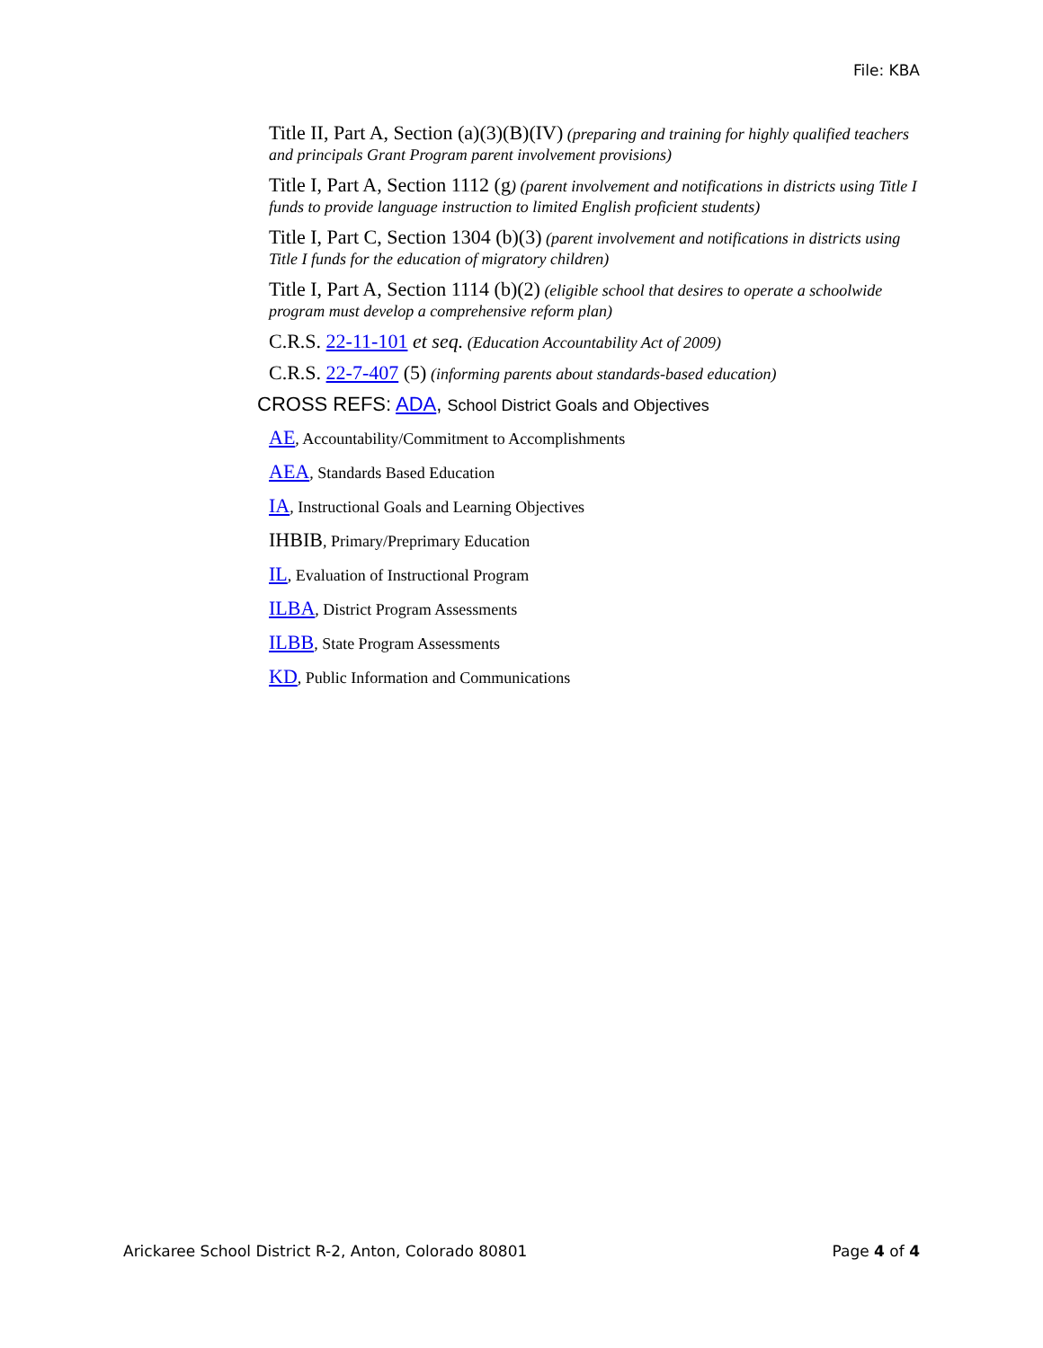File: KBA
Title II, Part A, Section (a)(3)(B)(IV) (preparing and training for highly qualified teachers and principals Grant Program parent involvement provisions)
Title I, Part A, Section 1112 (g) (parent involvement and notifications in districts using Title I funds to provide language instruction to limited English proficient students)
Title I, Part C, Section 1304 (b)(3) (parent involvement and notifications in districts using Title I funds for the education of migratory children)
Title I, Part A, Section 1114 (b)(2) (eligible school that desires to operate a schoolwide program must develop a comprehensive reform plan)
C.R.S. 22-11-101 et seq. (Education Accountability Act of 2009)
C.R.S. 22-7-407 (5) (informing parents about standards-based education)
CROSS REFS: ADA, School District Goals and Objectives
AE, Accountability/Commitment to Accomplishments
AEA, Standards Based Education
IA, Instructional Goals and Learning Objectives
IHBIB, Primary/Preprimary Education
IL, Evaluation of Instructional Program
ILBA, District Program Assessments
ILBB, State Program Assessments
KD, Public Information and Communications
Arickaree School District R-2, Anton, Colorado 80801 Page 4 of 4